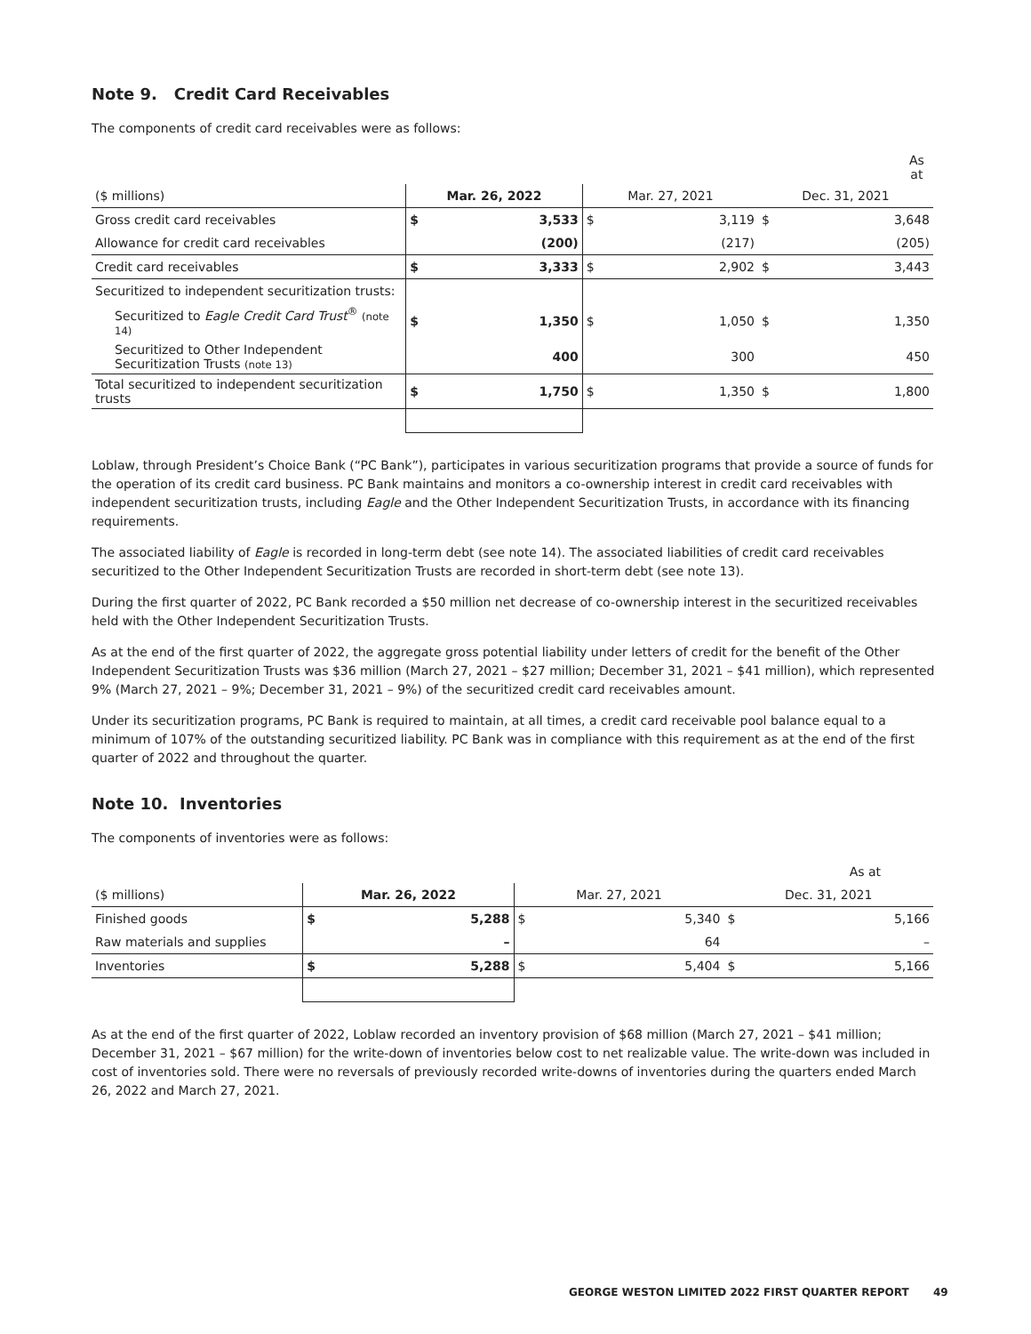Note 9. Credit Card Receivables
The components of credit card receivables were as follows:
| | As at | | | | | |
| --- | --- | --- | --- | --- | --- | --- |
| ($ millions) | Mar. 26, 2022 | | Mar. 27, 2021 | | Dec. 31, 2021 | |
| Gross credit card receivables | $ | 3,533 | $ | 3,119 | $ | 3,648 |
| Allowance for credit card receivables | | (200) | | (217) | | (205) |
| Credit card receivables | $ | 3,333 | $ | 2,902 | $ | 3,443 |
| Securitized to independent securitization trusts: | | | | | | |
| Securitized to Eagle Credit Card Trust<sup>®</sup> (note 14) | $ | 1,350 | $ | 1,050 | $ | 1,350 |
| Securitized to Other Independent Securitization Trusts (note 13) | | 400 | | 300 | | 450 |
| Total securitized to independent securitization trusts | $ | 1,750 | $ | 1,350 | $ | 1,800 |
Loblaw, through President’s Choice Bank (“PC Bank”), participates in various securitization programs that provide a source of funds for the operation of its credit card business. PC Bank maintains and monitors a co-ownership interest in credit card receivables with independent securitization trusts, including Eagle and the Other Independent Securitization Trusts, in accordance with its financing requirements.
The associated liability of Eagle is recorded in long-term debt (see note 14). The associated liabilities of credit card receivables securitized to the Other Independent Securitization Trusts are recorded in short-term debt (see note 13).
During the first quarter of 2022, PC Bank recorded a $50 million net decrease of co-ownership interest in the securitized receivables held with the Other Independent Securitization Trusts.
As at the end of the first quarter of 2022, the aggregate gross potential liability under letters of credit for the benefit of the Other Independent Securitization Trusts was $36 million (March 27, 2021 – $27 million; December 31, 2021 – $41 million), which represented 9% (March 27, 2021 – 9%; December 31, 2021 – 9%) of the securitized credit card receivables amount.
Under its securitization programs, PC Bank is required to maintain, at all times, a credit card receivable pool balance equal to a minimum of 107% of the outstanding securitized liability. PC Bank was in compliance with this requirement as at the end of the first quarter of 2022 and throughout the quarter.
Note 10. Inventories
The components of inventories were as follows:
| | As at | | | | | |
| --- | --- | --- | --- | --- | --- | --- |
| ($ millions) | Mar. 26, 2022 | | Mar. 27, 2021 | | Dec. 31, 2021 | |
| Finished goods | $ | 5,288 | $ | 5,340 | $ | 5,166 |
| Raw materials and supplies | | – | | 64 | | – |
| Inventories | $ | 5,288 | $ | 5,404 | $ | 5,166 |
As at the end of the first quarter of 2022, Loblaw recorded an inventory provision of $68 million (March 27, 2021 – $41 million; December 31, 2021 – $67 million) for the write-down of inventories below cost to net realizable value. The write-down was included in cost of inventories sold. There were no reversals of previously recorded write-downs of inventories during the quarters ended March 26, 2022 and March 27, 2021.
GEORGE WESTON LIMITED 2022 FIRST QUARTER REPORT
49